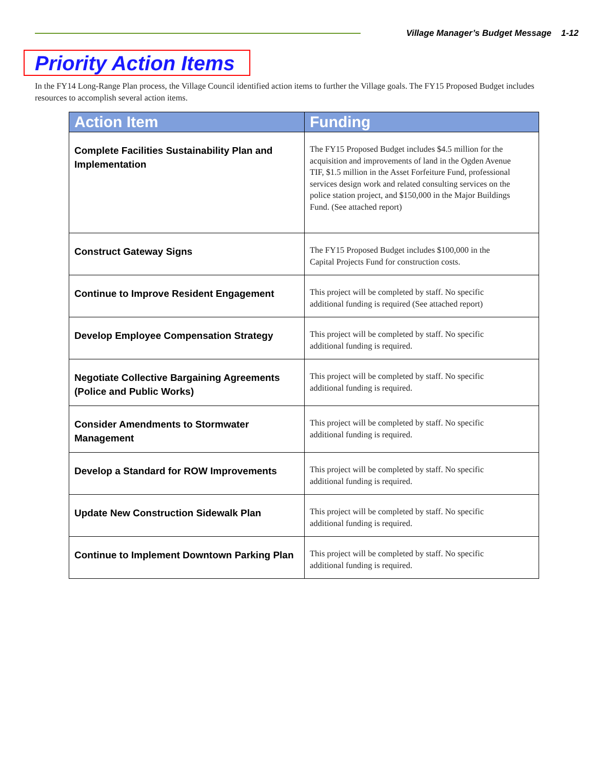Village Manager’s Budget Message 1-12
Priority Action Items
In the FY14 Long-Range Plan process, the Village Council identified action items to further the Village goals. The FY15 Proposed Budget includes resources to accomplish several action items.
| Action Item | Funding |
| --- | --- |
| Complete Facilities Sustainability Plan and Implementation | The FY15 Proposed Budget includes $4.5 million for the acquisition and improvements of land in the Ogden Avenue TIF, $1.5 million in the Asset Forfeiture Fund, professional services design work and related consulting services on the police station project, and $150,000 in the Major Buildings Fund. (See attached report) |
| Construct Gateway Signs | The FY15 Proposed Budget includes $100,000 in the Capital Projects Fund for construction costs. |
| Continue to Improve Resident Engagement | This project will be completed by staff. No specific additional funding is required (See attached report) |
| Develop Employee Compensation Strategy | This project will be completed by staff. No specific additional funding is required. |
| Negotiate Collective Bargaining Agreements (Police and Public Works) | This project will be completed by staff. No specific additional funding is required. |
| Consider Amendments to Stormwater Management | This project will be completed by staff. No specific additional funding is required. |
| Develop a Standard for ROW Improvements | This project will be completed by staff. No specific additional funding is required. |
| Update New Construction Sidewalk Plan | This project will be completed by staff. No specific additional funding is required. |
| Continue to Implement Downtown Parking Plan | This project will be completed by staff. No specific additional funding is required. |